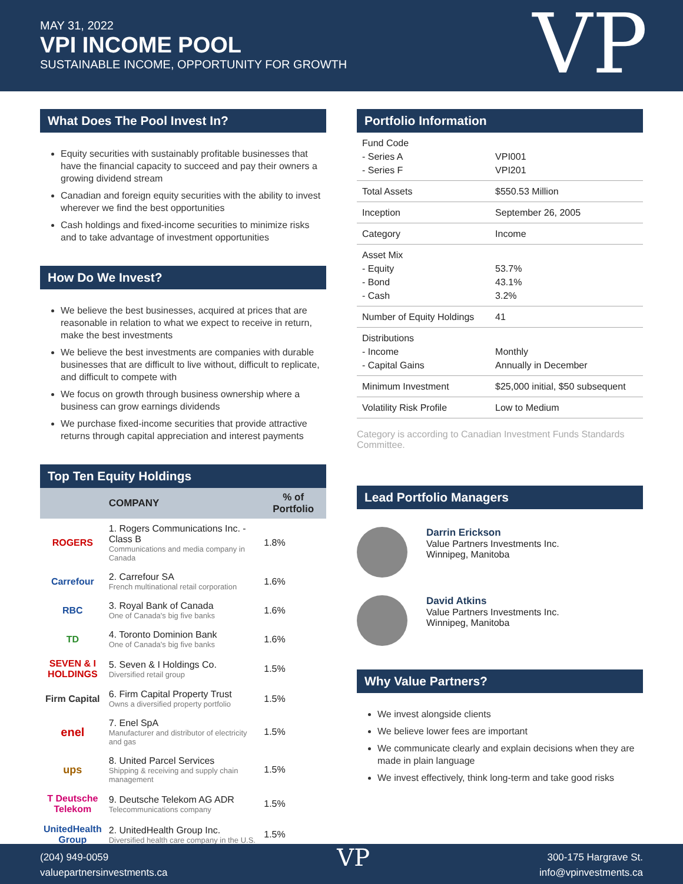MAY 31, 2022
VPI INCOME POOL
SUSTAINABLE INCOME, OPPORTUNITY FOR GROWTH
VP
What Does The Pool Invest In?
Equity securities with sustainably profitable businesses that have the financial capacity to succeed and pay their owners a growing dividend stream
Canadian and foreign equity securities with the ability to invest wherever we find the best opportunities
Cash holdings and fixed-income securities to minimize risks and to take advantage of investment opportunities
How Do We Invest?
We believe the best businesses, acquired at prices that are reasonable in relation to what we expect to receive in return, make the best investments
We believe the best investments are companies with durable businesses that are difficult to live without, difficult to replicate, and difficult to compete with
We focus on growth through business ownership where a business can grow earnings dividends
We purchase fixed-income securities that provide attractive returns through capital appreciation and interest payments
Top Ten Equity Holdings
| | COMPANY | % of Portfolio |
| --- | --- | --- |
| ROGERS | 1. Rogers Communications Inc. - Class B Communications and media company in Canada | 1.8% |
| Carrefour | 2. Carrefour SA French multinational retail corporation | 1.6% |
| RBC | 3. Royal Bank of Canada One of Canada's big five banks | 1.6% |
| TD | 4. Toronto Dominion Bank One of Canada's big five banks | 1.6% |
| SEVEN & I HOLDINGS | 5. Seven & I Holdings Co. Diversified retail group | 1.5% |
| Firm Capital | 6. Firm Capital Property Trust Owns a diversified property portfolio | 1.5% |
| enel | 7. Enel SpA Manufacturer and distributor of electricity and gas | 1.5% |
| ups | 8. United Parcel Services Shipping & receiving and supply chain management | 1.5% |
| T Deutsche Telekom | 9. Deutsche Telekom AG ADR Telecommunications company | 1.5% |
| UnitedHealth Group | 2. UnitedHealth Group Inc. Diversified health care company in the U.S. | 1.5% |
Portfolio Information
| Fund Code - Series A - Series F | VPI001 VPI201 |
| Total Assets | $550.53 Million |
| Inception | September 26, 2005 |
| Category | Income |
| Asset Mix - Equity - Bond - Cash | 53.7% 43.1% 3.2% |
| Number of Equity Holdings | 41 |
| Distributions - Income - Capital Gains | Monthly Annually in December |
| Minimum Investment | $25,000 initial, $50 subsequent |
| Volatility Risk Profile | Low to Medium |
Category is according to Canadian Investment Funds Standards Committee.
Lead Portfolio Managers
Darrin Erickson
Value Partners Investments Inc.
Winnipeg, Manitoba
David Atkins
Value Partners Investments Inc.
Winnipeg, Manitoba
Why Value Partners?
We invest alongside clients
We believe lower fees are important
We communicate clearly and explain decisions when they are made in plain language
We invest effectively, think long-term and take good risks
(204) 949-0059
valuepartnersinvestments.ca
VP
300-175 Hargrave St.
info@vpinvestments.ca